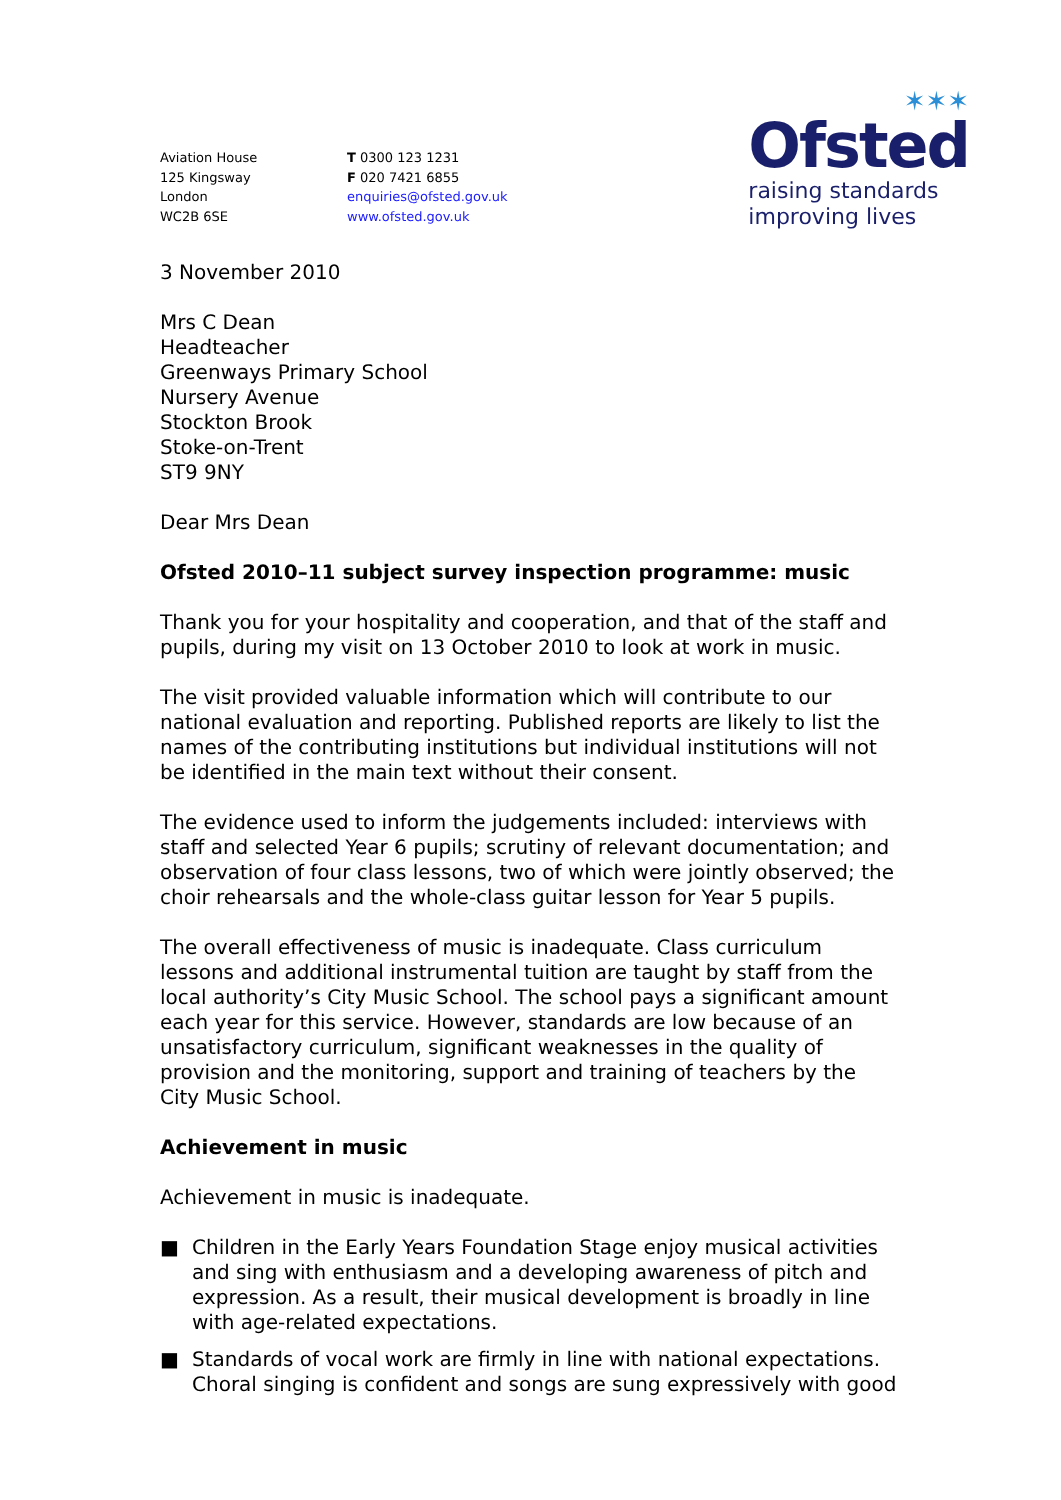Aviation House
125 Kingsway
London
WC2B 6SE
T 0300 123 1231
F 020 7421 6855
enquiries@ofsted.gov.uk
www.ofsted.gov.uk
✶✶✶
Ofsted
raising standards
improving lives
3 November 2010
Mrs C Dean
Headteacher
Greenways Primary School
Nursery Avenue
Stockton Brook
Stoke-on-Trent
ST9 9NY
Dear Mrs Dean
Ofsted 2010–11 subject survey inspection programme: music
Thank you for your hospitality and cooperation, and that of the staff and pupils, during my visit on 13 October 2010 to look at work in music.
The visit provided valuable information which will contribute to our national evaluation and reporting. Published reports are likely to list the names of the contributing institutions but individual institutions will not be identified in the main text without their consent.
The evidence used to inform the judgements included: interviews with staff and selected Year 6 pupils; scrutiny of relevant documentation; and observation of four class lessons, two of which were jointly observed; the choir rehearsals and the whole-class guitar lesson for Year 5 pupils.
The overall effectiveness of music is inadequate. Class curriculum lessons and additional instrumental tuition are taught by staff from the local authority’s City Music School. The school pays a significant amount each year for this service. However, standards are low because of an unsatisfactory curriculum, significant weaknesses in the quality of provision and the monitoring, support and training of teachers by the City Music School.
Achievement in music
Achievement in music is inadequate.
■ Children in the Early Years Foundation Stage enjoy musical activities and sing with enthusiasm and a developing awareness of pitch and expression. As a result, their musical development is broadly in line with age-related expectations.
■ Standards of vocal work are firmly in line with national expectations. Choral singing is confident and songs are sung expressively with good